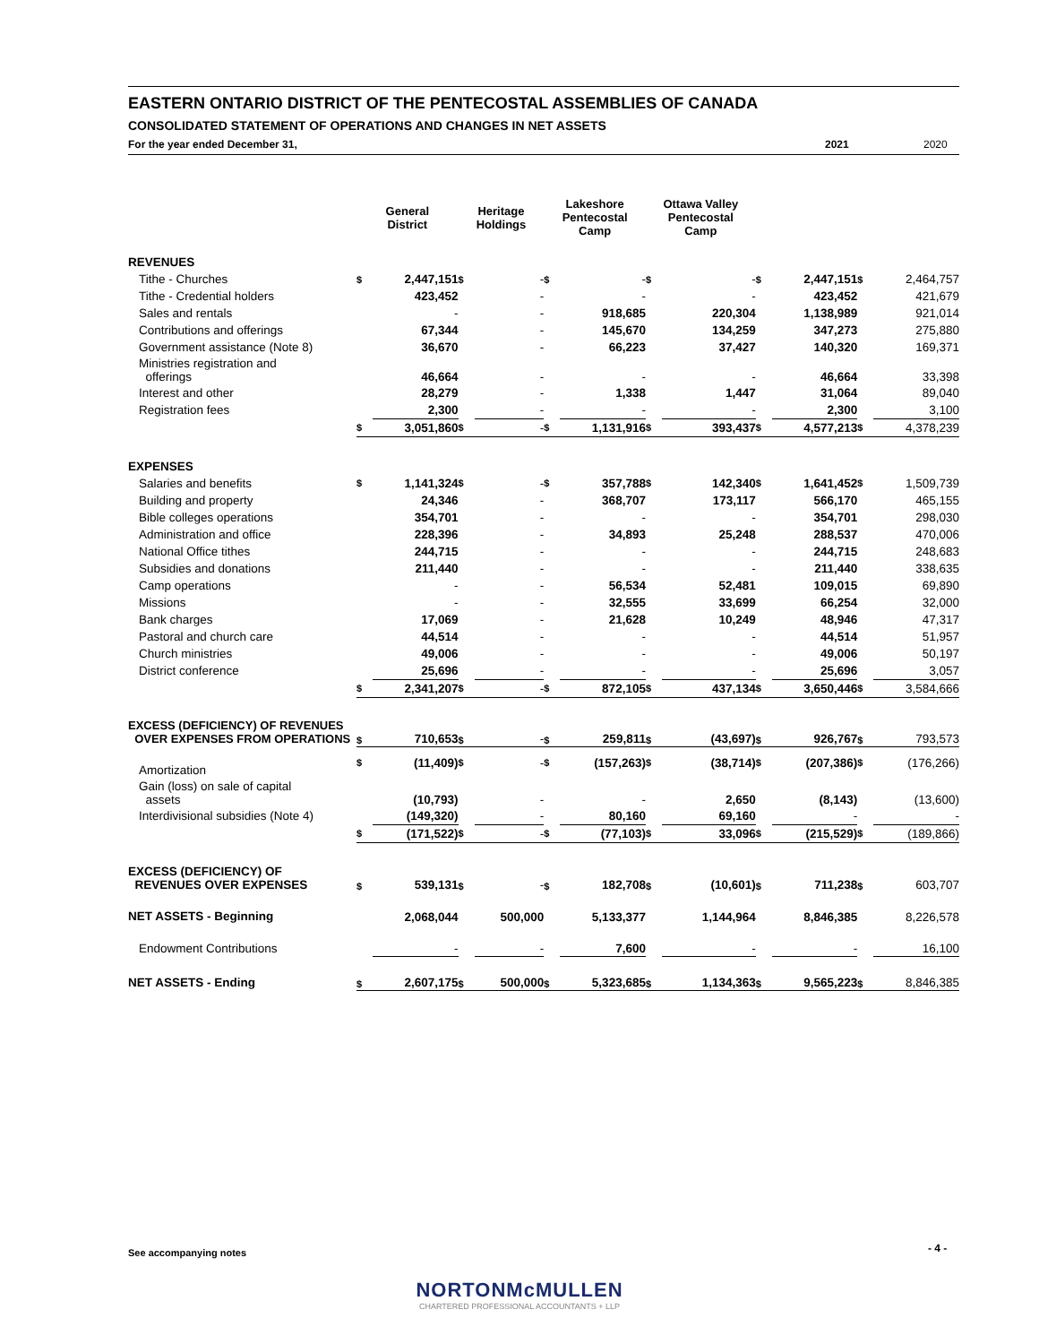EASTERN ONTARIO DISTRICT OF THE PENTECOSTAL ASSEMBLIES OF CANADA
CONSOLIDATED STATEMENT OF OPERATIONS AND CHANGES IN NET ASSETS
For the year ended December 31, 2021 2020
| | General District | | Heritage Holdings | | Lakeshore Pentecostal Camp | | Ottawa Valley Pentecostal Camp | | | | | |
| --- | --- | --- | --- | --- | --- | --- | --- | --- | --- | --- | --- | --- |
| REVENUES | | | | | | | | | | | | |
| Tithe - Churches | $ | 2,447,151 | $ | - | $ | - | $ | - | $ | 2,447,151 | $ | 2,464,757 |
| Tithe - Credential holders | | 423,452 | | - | | - | | - | | 423,452 | | 421,679 |
| Sales and rentals | | - | | - | | 918,685 | | 220,304 | | 1,138,989 | | 921,014 |
| Contributions and offerings | | 67,344 | | - | | 145,670 | | 134,259 | | 347,273 | | 275,880 |
| Government assistance (Note 8) | | 36,670 | | - | | 66,223 | | 37,427 | | 140,320 | | 169,371 |
| Ministries registration and offerings | | 46,664 | | - | | - | | - | | 46,664 | | 33,398 |
| Interest and other | | 28,279 | | - | | 1,338 | | 1,447 | | 31,064 | | 89,040 |
| Registration fees | | 2,300 | | - | | - | | - | | 2,300 | | 3,100 |
| | $ | 3,051,860 | $ | - | $ | 1,131,916 | $ | 393,437 | $ | 4,577,213 | $ | 4,378,239 |
| EXPENSES | | | | | | | | | | | | |
| Salaries and benefits | $ | 1,141,324 | $ | - | $ | 357,788 | $ | 142,340 | $ | 1,641,452 | $ | 1,509,739 |
| Building and property | | 24,346 | | - | | 368,707 | | 173,117 | | 566,170 | | 465,155 |
| Bible colleges operations | | 354,701 | | - | | - | | - | | 354,701 | | 298,030 |
| Administration and office | | 228,396 | | - | | 34,893 | | 25,248 | | 288,537 | | 470,006 |
| National Office tithes | | 244,715 | | - | | - | | - | | 244,715 | | 248,683 |
| Subsidies and donations | | 211,440 | | - | | - | | - | | 211,440 | | 338,635 |
| Camp operations | | - | | - | | 56,534 | | 52,481 | | 109,015 | | 69,890 |
| Missions | | - | | - | | 32,555 | | 33,699 | | 66,254 | | 32,000 |
| Bank charges | | 17,069 | | - | | 21,628 | | 10,249 | | 48,946 | | 47,317 |
| Pastoral and church care | | 44,514 | | - | | - | | - | | 44,514 | | 51,957 |
| Church ministries | | 49,006 | | - | | - | | - | | 49,006 | | 50,197 |
| District conference | | 25,696 | | - | | - | | - | | 25,696 | | 3,057 |
| | $ | 2,341,207 | $ | - | $ | 872,105 | $ | 437,134 | $ | 3,650,446 | $ | 3,584,666 |
| EXCESS (DEFICIENCY) OF REVENUES OVER EXPENSES FROM OPERATIONS | $ | 710,653 | $ | - | $ | 259,811 | $ | (43,697) | $ | 926,767 | $ | 793,573 |
| Amortization | $ | (11,409) | $ | - | $ | (157,263) | $ | (38,714) | $ | (207,386) | $ | (176,266) |
| Gain (loss) on sale of capital assets | | (10,793) | | - | | - | | 2,650 | | (8,143) | | (13,600) |
| Interdivisional subsidies (Note 4) | | (149,320) | | - | | 80,160 | | 69,160 | | - | | - |
| | $ | (171,522) | $ | - | $ | (77,103) | $ | 33,096 | $ | (215,529) | $ | (189,866) |
| EXCESS (DEFICIENCY) OF REVENUES OVER EXPENSES | $ | 539,131 | $ | - | $ | 182,708 | $ | (10,601) | $ | 711,238 | $ | 603,707 |
| NET ASSETS - Beginning | | 2,068,044 | | 500,000 | | 5,133,377 | | 1,144,964 | | 8,846,385 | | 8,226,578 |
| Endowment Contributions | | - | | - | | 7,600 | | - | | - | | 16,100 |
| NET ASSETS - Ending | $ | 2,607,175 | $ | 500,000 | $ | 5,323,685 | $ | 1,134,363 | $ | 9,565,223 | $ | 8,846,385 |
See accompanying notes - 4 -
NORTONMcMULLEN
CHARTERED PROFESSIONAL ACCOUNTANTS + LLP